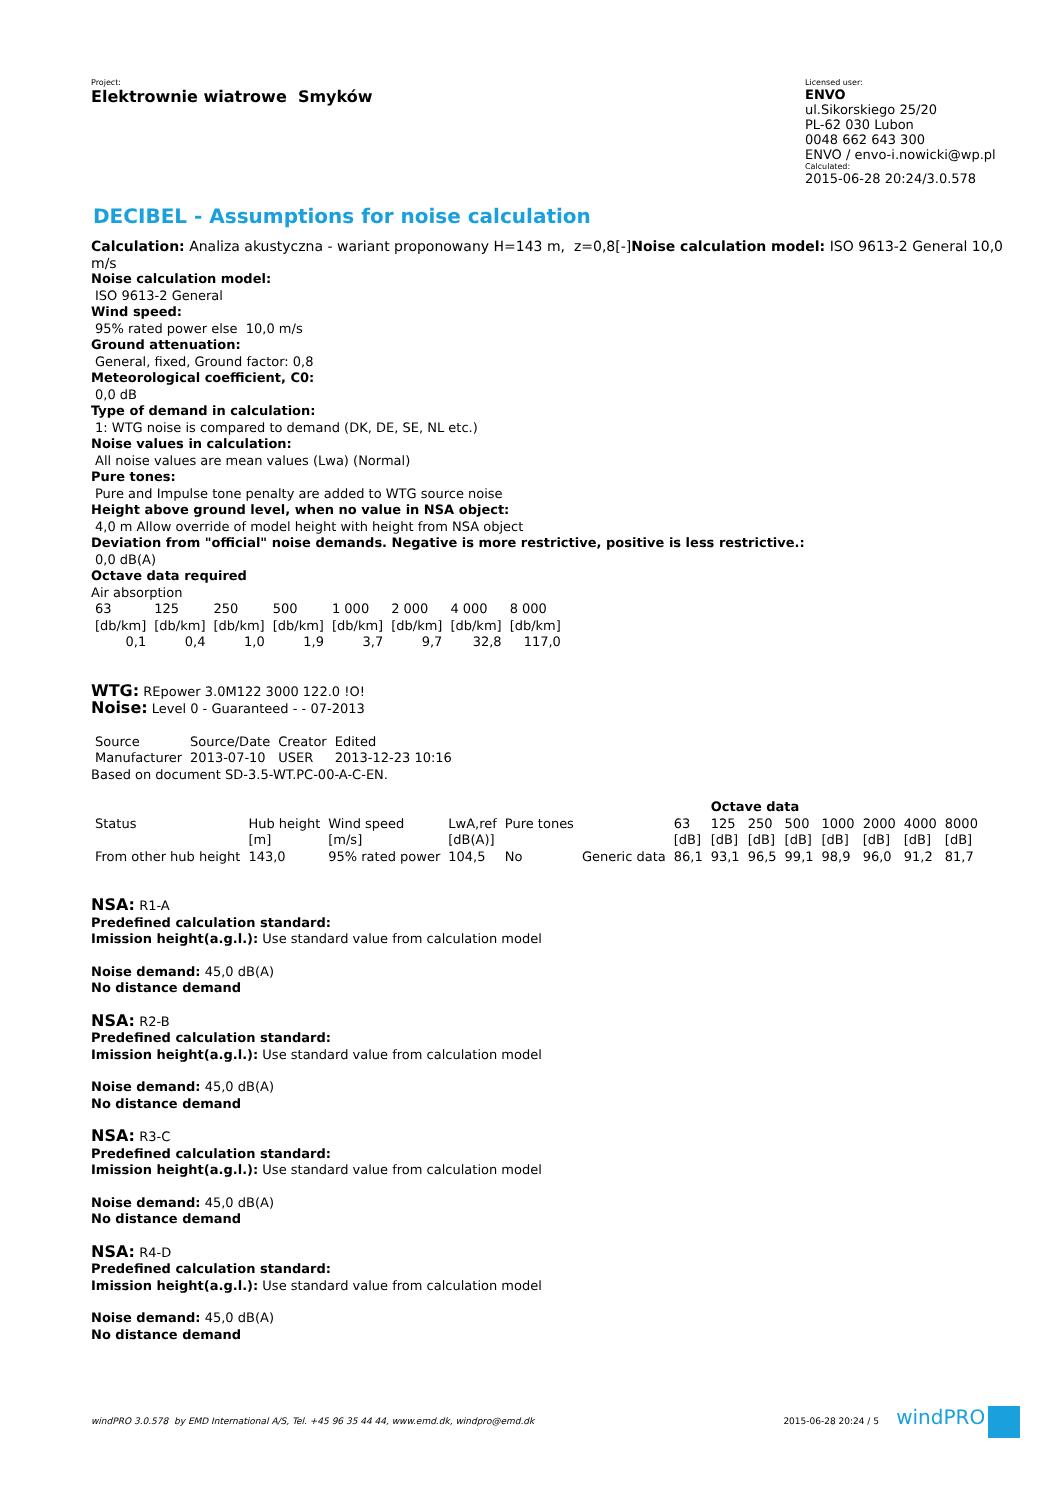Project:
Elektrownie wiatrowe Smyków
Licensed user:
ENVO
ul.Sikorskiego 25/20
PL-62 030 Lubon
0048 662 643 300
ENVO / envo-i.nowicki@wp.pl
Calculated:
2015-06-28 20:24/3.0.578
DECIBEL - Assumptions for noise calculation
Calculation: Analiza akustyczna - wariant proponowany H=143 m, z=0,8[-]Noise calculation model: ISO 9613-2 General 10,0 m/s
Noise calculation model:
ISO 9613-2 General
Wind speed:
95% rated power else 10,0 m/s
Ground attenuation:
General, fixed, Ground factor: 0,8
Meteorological coefficient, C0:
0,0 dB
Type of demand in calculation:
1: WTG noise is compared to demand (DK, DE, SE, NL etc.)
Noise values in calculation:
All noise values are mean values (Lwa) (Normal)
Pure tones:
Pure and Impulse tone penalty are added to WTG source noise
Height above ground level, when no value in NSA object:
4,0 m Allow override of model height with height from NSA object
Deviation from "official" noise demands. Negative is more restrictive, positive is less restrictive.:
0,0 dB(A)
Octave data required
Air absorption
| 63 | 125 | 250 | 500 | 1 000 | 2 000 | 4 000 | 8 000 |
| [db/km] | [db/km] | [db/km] | [db/km] | [db/km] | [db/km] | [db/km] | [db/km] |
| 0,1 | 0,4 | 1,0 | 1,9 | 3,7 | 9,7 | 32,8 | 117,0 |
WTG: REpower 3.0M122 3000 122.0 !O!
Noise: Level 0 - Guaranteed - - 07-2013
| Source | Source/Date | Creator | Edited |
| Manufacturer | 2013-07-10 | USER | 2013-12-23 10:16 |
Based on document SD-3.5-WT.PC-00-A-C-EN.
| | | | | | | | Octave data | | | | | | |
| Status | Hub height | Wind speed | LwA,ref | Pure tones | | 63 | 125 | 250 | 500 | 1000 | 2000 | 4000 | 8000 |
| | [m] | [m/s] | [dB(A)] | | | [dB] | [dB] | [dB] | [dB] | [dB] | [dB] | [dB] | [dB] |
| From other hub height | 143,0 | 95% rated power | 104,5 | No | Generic data | 86,1 | 93,1 | 96,5 | 99,1 | 98,9 | 96,0 | 91,2 | 81,7 |
NSA: R1-A
Predefined calculation standard:
Imission height(a.g.l.): Use standard value from calculation model
Noise demand: 45,0 dB(A)
No distance demand
NSA: R2-B
Predefined calculation standard:
Imission height(a.g.l.): Use standard value from calculation model
Noise demand: 45,0 dB(A)
No distance demand
NSA: R3-C
Predefined calculation standard:
Imission height(a.g.l.): Use standard value from calculation model
Noise demand: 45,0 dB(A)
No distance demand
NSA: R4-D
Predefined calculation standard:
Imission height(a.g.l.): Use standard value from calculation model
Noise demand: 45,0 dB(A)
No distance demand
windPRO 3.0.578 by EMD International A/S, Tel. +45 96 35 44 44, www.emd.dk, windpro@emd.dk 2015-06-28 20:24 / 5 windPRO